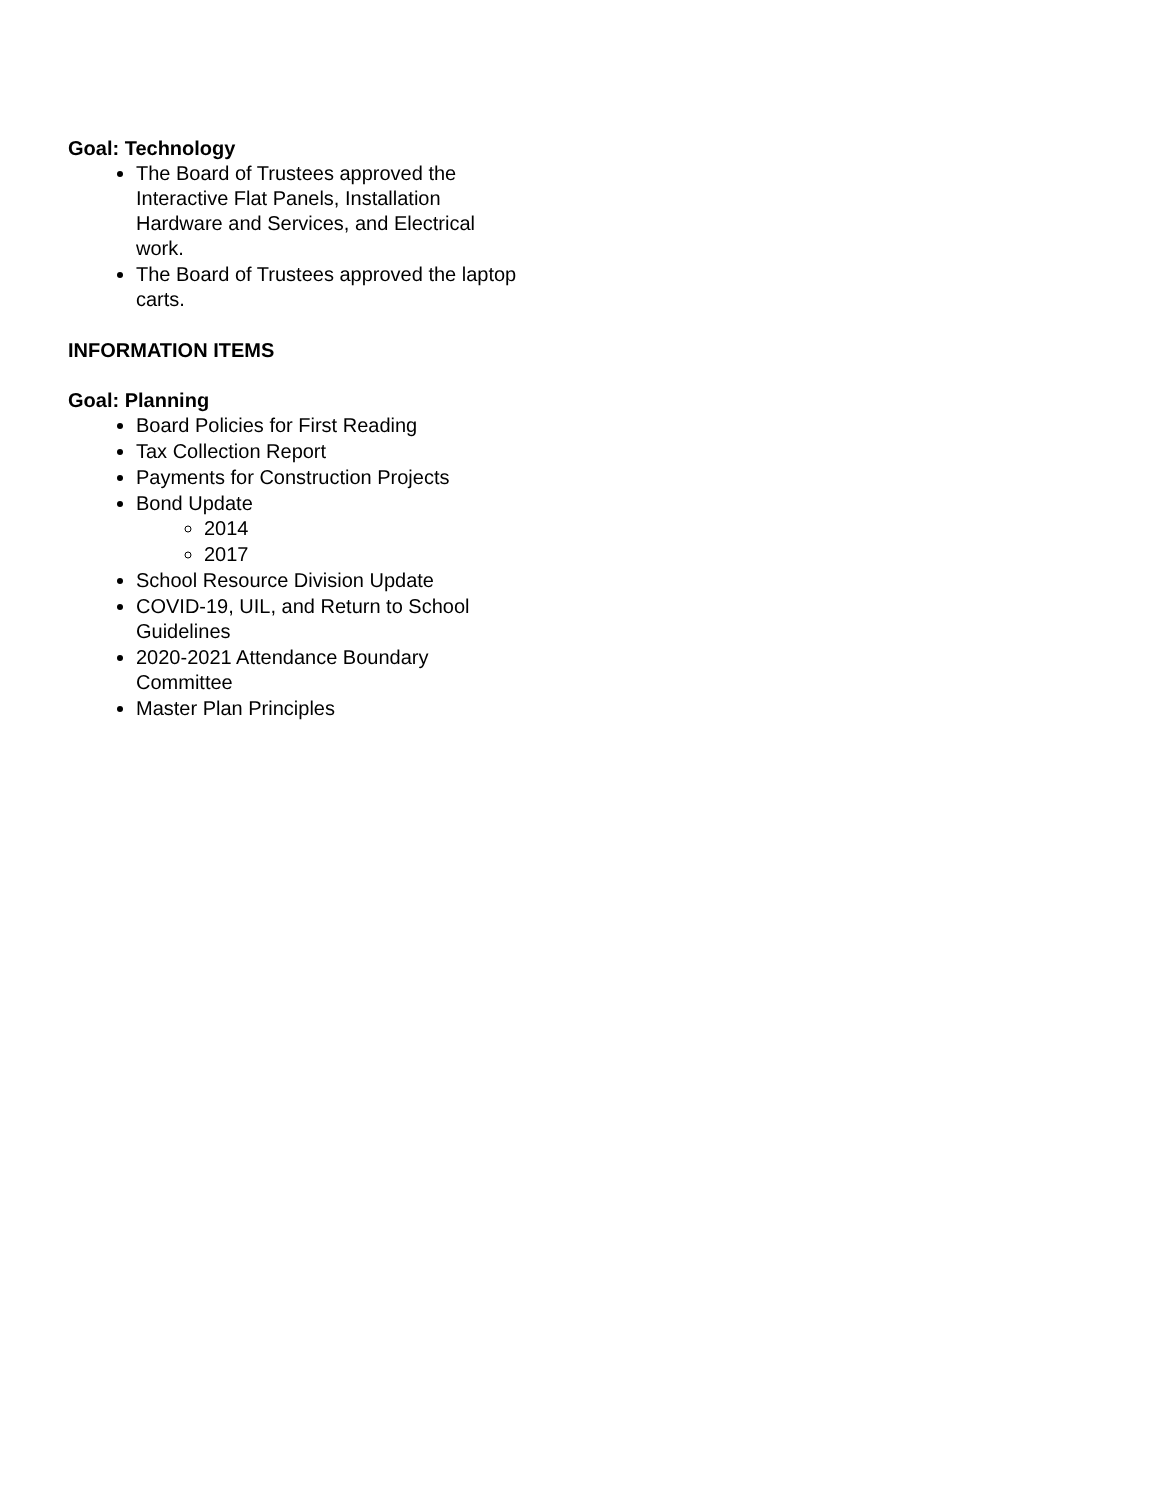Goal: Technology
The Board of Trustees approved the Interactive Flat Panels, Installation Hardware and Services, and Electrical work.
The Board of Trustees approved the laptop carts.
INFORMATION ITEMS
Goal: Planning
Board Policies for First Reading
Tax Collection Report
Payments for Construction Projects
Bond Update
2014
2017
School Resource Division Update
COVID-19, UIL, and Return to School Guidelines
2020-2021 Attendance Boundary Committee
Master Plan Principles